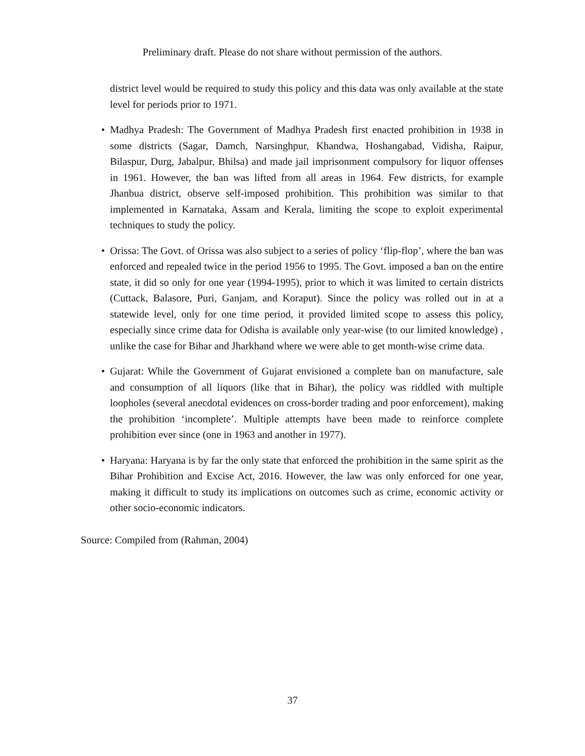Preliminary draft. Please do not share without permission of the authors.
district level would be required to study this policy and this data was only available at the state level for periods prior to 1971.
• Madhya Pradesh: The Government of Madhya Pradesh first enacted prohibition in 1938 in some districts (Sagar, Damch, Narsinghpur, Khandwa, Hoshangabad, Vidisha, Raipur, Bilaspur, Durg, Jabalpur, Bhilsa) and made jail imprisonment compulsory for liquor offenses in 1961. However, the ban was lifted from all areas in 1964. Few districts, for example Jhanbua district, observe self-imposed prohibition. This prohibition was similar to that implemented in Karnataka, Assam and Kerala, limiting the scope to exploit experimental techniques to study the policy.
• Orissa: The Govt. of Orissa was also subject to a series of policy ‘flip-flop’, where the ban was enforced and repealed twice in the period 1956 to 1995. The Govt. imposed a ban on the entire state, it did so only for one year (1994-1995), prior to which it was limited to certain districts (Cuttack, Balasore, Puri, Ganjam, and Koraput). Since the policy was rolled out in at a statewide level, only for one time period, it provided limited scope to assess this policy, especially since crime data for Odisha is available only year-wise (to our limited knowledge) , unlike the case for Bihar and Jharkhand where we were able to get month-wise crime data.
• Gujarat: While the Government of Gujarat envisioned a complete ban on manufacture, sale and consumption of all liquors (like that in Bihar), the policy was riddled with multiple loopholes (several anecdotal evidences on cross-border trading and poor enforcement), making the prohibition ‘incomplete’. Multiple attempts have been made to reinforce complete prohibition ever since (one in 1963 and another in 1977).
• Haryana: Haryana is by far the only state that enforced the prohibition in the same spirit as the Bihar Prohibition and Excise Act, 2016. However, the law was only enforced for one year, making it difficult to study its implications on outcomes such as crime, economic activity or other socio-economic indicators.
Source: Compiled from (Rahman, 2004)
37